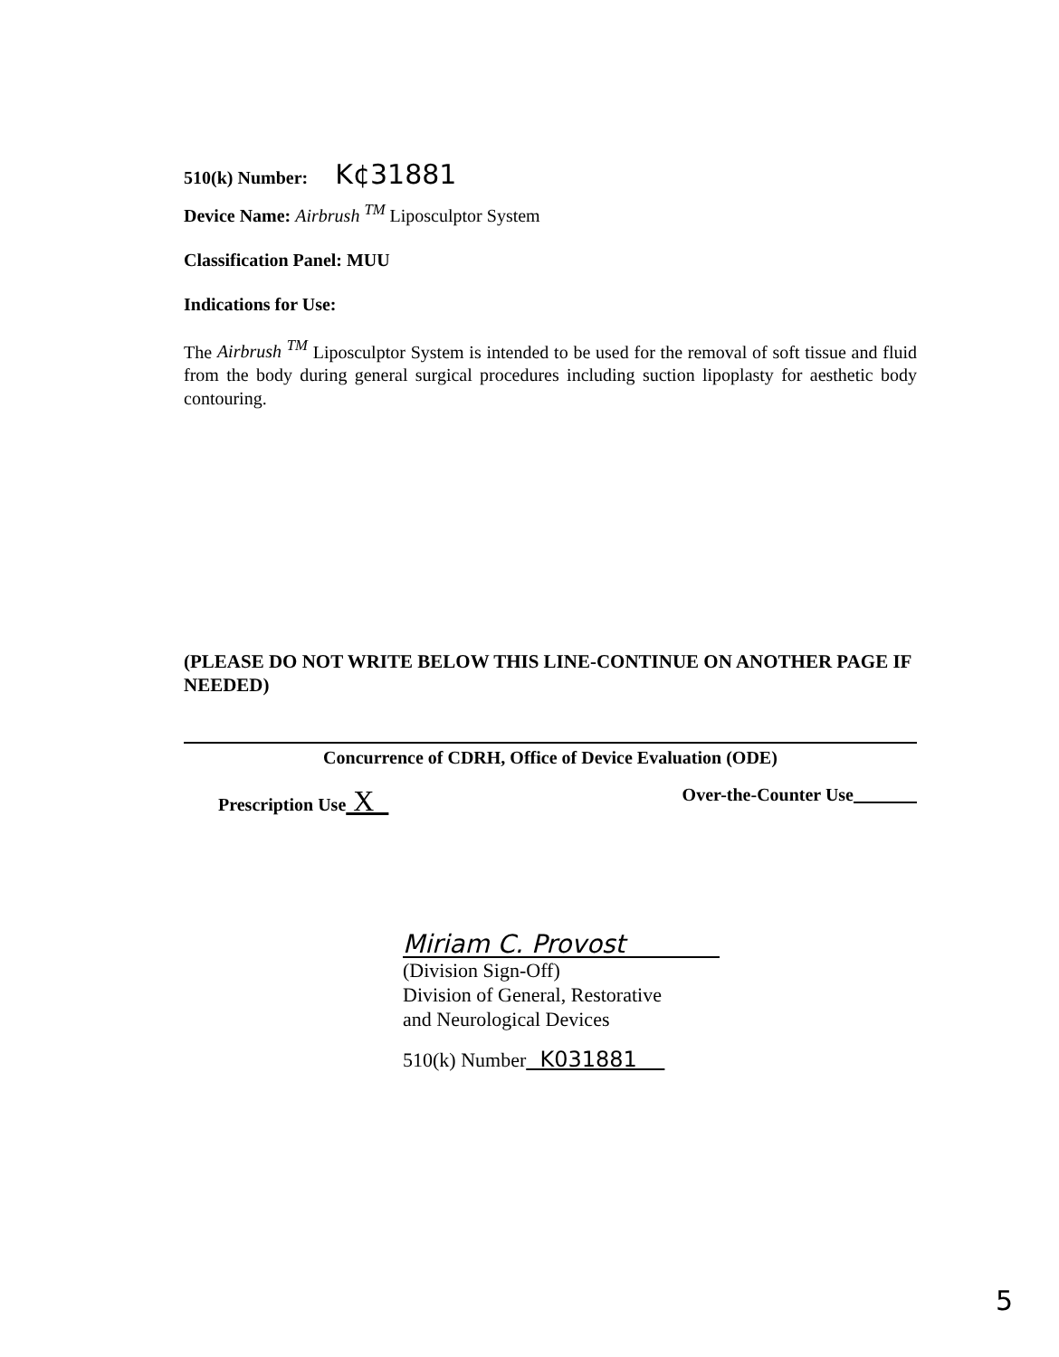510(k) Number: K¢31881
Device Name: Airbrush <sup>TM</sup> Liposculptor System
Classification Panel: MUU
Indications for Use:
The Airbrush <sup>TM</sup> Liposculptor System is intended to be used for the removal of soft tissue and fluid from the body during general surgical procedures including suction lipoplasty for aesthetic body contouring.
(PLEASE DO NOT WRITE BELOW THIS LINE-CONTINUE ON ANOTHER PAGE IF NEEDED)
Concurrence of CDRH, Office of Device Evaluation (ODE)
Prescription Use X Over-the-Counter Use
Miriam C. Provost
(Division Sign-Off)
Division of General, Restorative
and Neurological Devices
510(k) Number K031881
5